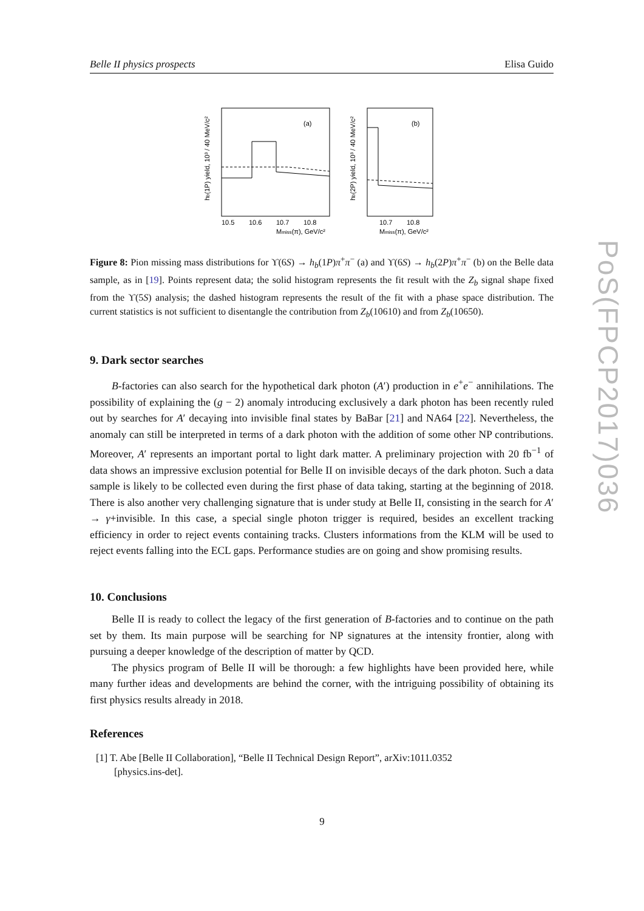Belle II physics prospects Elisa Guido
(a)
10.5
10.6
10.7
10.8
Mmiss(π), GeV/c²
hb(1P) yield, 10³ / 40 MeV/c²
(b)
10.7
10.8
Mmiss(π), GeV/c²
hb(2P) yield, 10³ / 40 MeV/c²
Figure 8: Pion missing mass distributions for ϒ(6S) → h<sub>b</sub>(1P)π<sup>+</sup>π<sup>−</sup> (a) and ϒ(6S) → h<sub>b</sub>(2P)π<sup>+</sup>π<sup>−</sup> (b) on the Belle data sample, as in [19]. Points represent data; the solid histogram represents the fit result with the Z<sub>b</sub> signal shape fixed from the ϒ(5S) analysis; the dashed histogram represents the result of the fit with a phase space distribution. The current statistics is not sufficient to disentangle the contribution from Z<sub>b</sub>(10610) and from Z<sub>b</sub>(10650).
9. Dark sector searches
B-factories can also search for the hypothetical dark photon (A′) production in e<sup>+</sup>e<sup>−</sup> annihilations. The possibility of explaining the (g − 2) anomaly introducing exclusively a dark photon has been recently ruled out by searches for A′ decaying into invisible final states by BaBar [21] and NA64 [22]. Nevertheless, the anomaly can still be interpreted in terms of a dark photon with the addition of some other NP contributions. Moreover, A′ represents an important portal to light dark matter. A preliminary projection with 20 fb<sup>−1</sup> of data shows an impressive exclusion potential for Belle II on invisible decays of the dark photon. Such a data sample is likely to be collected even during the first phase of data taking, starting at the beginning of 2018. There is also another very challenging signature that is under study at Belle II, consisting in the search for A′ → γ+invisible. In this case, a special single photon trigger is required, besides an excellent tracking efficiency in order to reject events containing tracks. Clusters informations from the KLM will be used to reject events falling into the ECL gaps. Performance studies are on going and show promising results.
10. Conclusions
Belle II is ready to collect the legacy of the first generation of B-factories and to continue on the path set by them. Its main purpose will be searching for NP signatures at the intensity frontier, along with pursuing a deeper knowledge of the description of matter by QCD.
The physics program of Belle II will be thorough: a few highlights have been provided here, while many further ideas and developments are behind the corner, with the intriguing possibility of obtaining its first physics results already in 2018.
References
[1] T. Abe [Belle II Collaboration], “Belle II Technical Design Report”, arXiv:1011.0352
[physics.ins-det].
PoS(FPCP2017)036
9